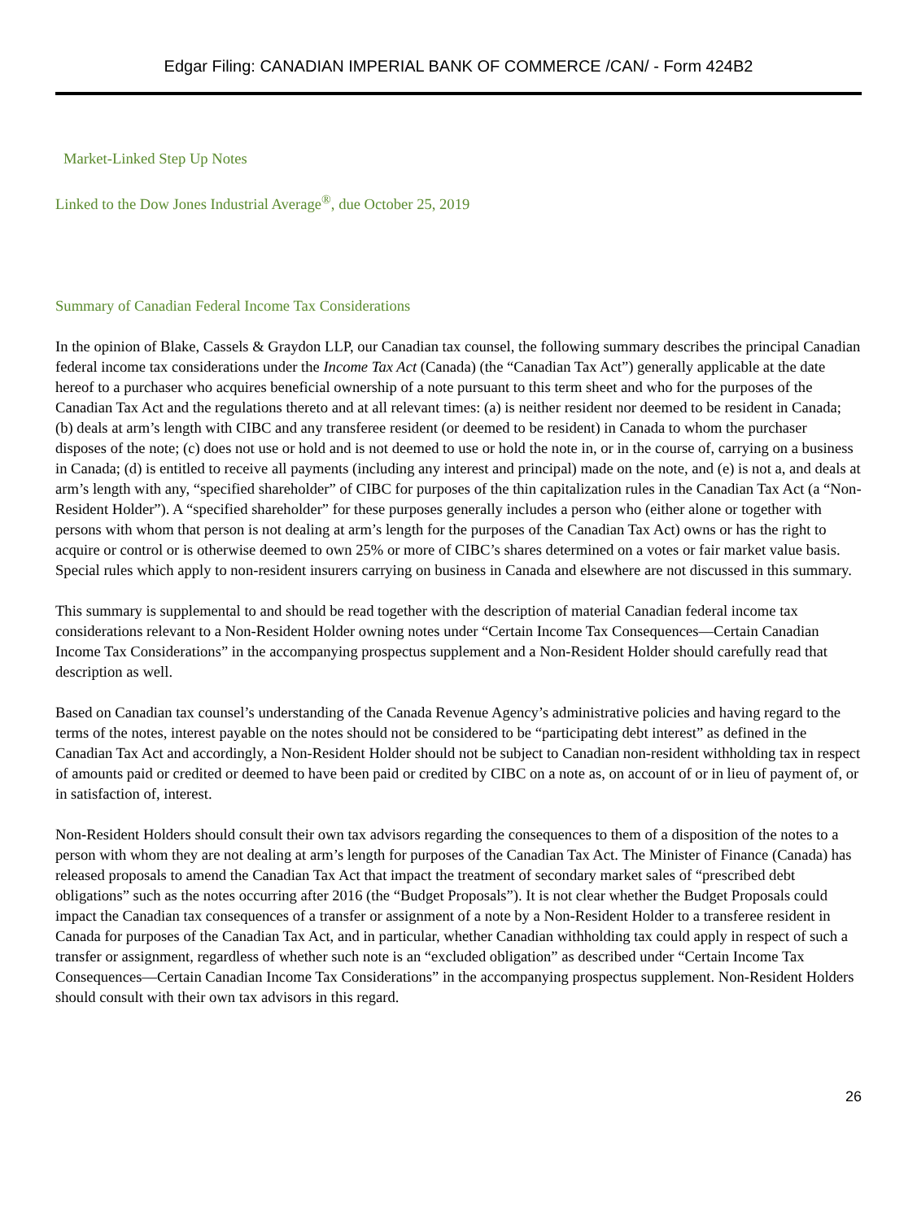Edgar Filing: CANADIAN IMPERIAL BANK OF COMMERCE /CAN/ - Form 424B2
Market-Linked Step Up Notes
Linked to the Dow Jones Industrial Average<sup>®</sup>, due October 25, 2019
Summary of Canadian Federal Income Tax Considerations
In the opinion of Blake, Cassels & Graydon LLP, our Canadian tax counsel, the following summary describes the principal Canadian federal income tax considerations under the Income Tax Act (Canada) (the “Canadian Tax Act”) generally applicable at the date hereof to a purchaser who acquires beneficial ownership of a note pursuant to this term sheet and who for the purposes of the Canadian Tax Act and the regulations thereto and at all relevant times: (a) is neither resident nor deemed to be resident in Canada; (b) deals at arm’s length with CIBC and any transferee resident (or deemed to be resident) in Canada to whom the purchaser disposes of the note; (c) does not use or hold and is not deemed to use or hold the note in, or in the course of, carrying on a business in Canada; (d) is entitled to receive all payments (including any interest and principal) made on the note, and (e) is not a, and deals at arm’s length with any, “specified shareholder” of CIBC for purposes of the thin capitalization rules in the Canadian Tax Act (a “Non-Resident Holder”). A “specified shareholder” for these purposes generally includes a person who (either alone or together with persons with whom that person is not dealing at arm’s length for the purposes of the Canadian Tax Act) owns or has the right to acquire or control or is otherwise deemed to own 25% or more of CIBC’s shares determined on a votes or fair market value basis. Special rules which apply to non-resident insurers carrying on business in Canada and elsewhere are not discussed in this summary.
This summary is supplemental to and should be read together with the description of material Canadian federal income tax considerations relevant to a Non-Resident Holder owning notes under “Certain Income Tax Consequences—Certain Canadian Income Tax Considerations” in the accompanying prospectus supplement and a Non-Resident Holder should carefully read that description as well.
Based on Canadian tax counsel’s understanding of the Canada Revenue Agency’s administrative policies and having regard to the terms of the notes, interest payable on the notes should not be considered to be “participating debt interest” as defined in the Canadian Tax Act and accordingly, a Non-Resident Holder should not be subject to Canadian non-resident withholding tax in respect of amounts paid or credited or deemed to have been paid or credited by CIBC on a note as, on account of or in lieu of payment of, or in satisfaction of, interest.
Non-Resident Holders should consult their own tax advisors regarding the consequences to them of a disposition of the notes to a person with whom they are not dealing at arm’s length for purposes of the Canadian Tax Act. The Minister of Finance (Canada) has released proposals to amend the Canadian Tax Act that impact the treatment of secondary market sales of “prescribed debt obligations” such as the notes occurring after 2016 (the “Budget Proposals”). It is not clear whether the Budget Proposals could impact the Canadian tax consequences of a transfer or assignment of a note by a Non-Resident Holder to a transferee resident in Canada for purposes of the Canadian Tax Act, and in particular, whether Canadian withholding tax could apply in respect of such a transfer or assignment, regardless of whether such note is an “excluded obligation” as described under “Certain Income Tax Consequences—Certain Canadian Income Tax Considerations” in the accompanying prospectus supplement. Non-Resident Holders should consult with their own tax advisors in this regard.
26